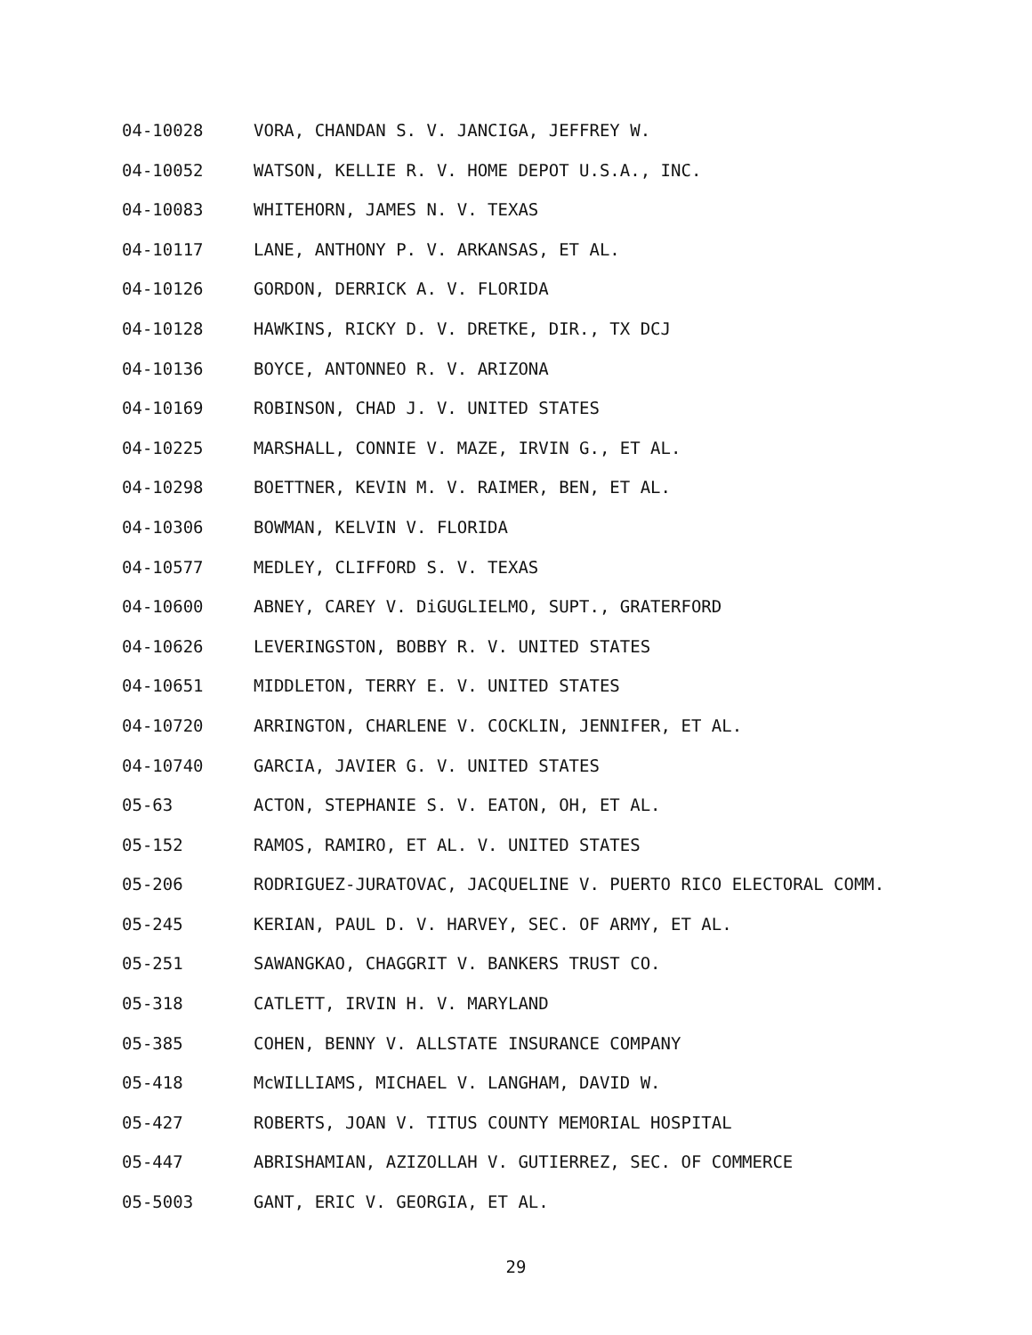04-10028 VORA, CHANDAN S. V. JANCIGA, JEFFREY W.
04-10052 WATSON, KELLIE R. V. HOME DEPOT U.S.A., INC.
04-10083 WHITEHORN, JAMES N. V. TEXAS
04-10117 LANE, ANTHONY P. V. ARKANSAS, ET AL.
04-10126 GORDON, DERRICK A. V. FLORIDA
04-10128 HAWKINS, RICKY D. V. DRETKE, DIR., TX DCJ
04-10136 BOYCE, ANTONNEO R. V. ARIZONA
04-10169 ROBINSON, CHAD J. V. UNITED STATES
04-10225 MARSHALL, CONNIE V. MAZE, IRVIN G., ET AL.
04-10298 BOETTNER, KEVIN M. V. RAIMER, BEN, ET AL.
04-10306 BOWMAN, KELVIN V. FLORIDA
04-10577 MEDLEY, CLIFFORD S. V. TEXAS
04-10600 ABNEY, CAREY V. DiGUGLIELMO, SUPT., GRATERFORD
04-10626 LEVERINGSTON, BOBBY R. V. UNITED STATES
04-10651 MIDDLETON, TERRY E. V. UNITED STATES
04-10720 ARRINGTON, CHARLENE V. COCKLIN, JENNIFER, ET AL.
04-10740 GARCIA, JAVIER G. V. UNITED STATES
05-63 ACTON, STEPHANIE S. V. EATON, OH, ET AL.
05-152 RAMOS, RAMIRO, ET AL. V. UNITED STATES
05-206 RODRIGUEZ-JURATOVAC, JACQUELINE V. PUERTO RICO ELECTORAL COMM.
05-245 KERIAN, PAUL D. V. HARVEY, SEC. OF ARMY, ET AL.
05-251 SAWANGKAO, CHAGGRIT V. BANKERS TRUST CO.
05-318 CATLETT, IRVIN H. V. MARYLAND
05-385 COHEN, BENNY V. ALLSTATE INSURANCE COMPANY
05-418 McWILLIAMS, MICHAEL V. LANGHAM, DAVID W.
05-427 ROBERTS, JOAN V. TITUS COUNTY MEMORIAL HOSPITAL
05-447 ABRISHAMIAN, AZIZOLLAH V. GUTIERREZ, SEC. OF COMMERCE
05-5003 GANT, ERIC V. GEORGIA, ET AL.
29